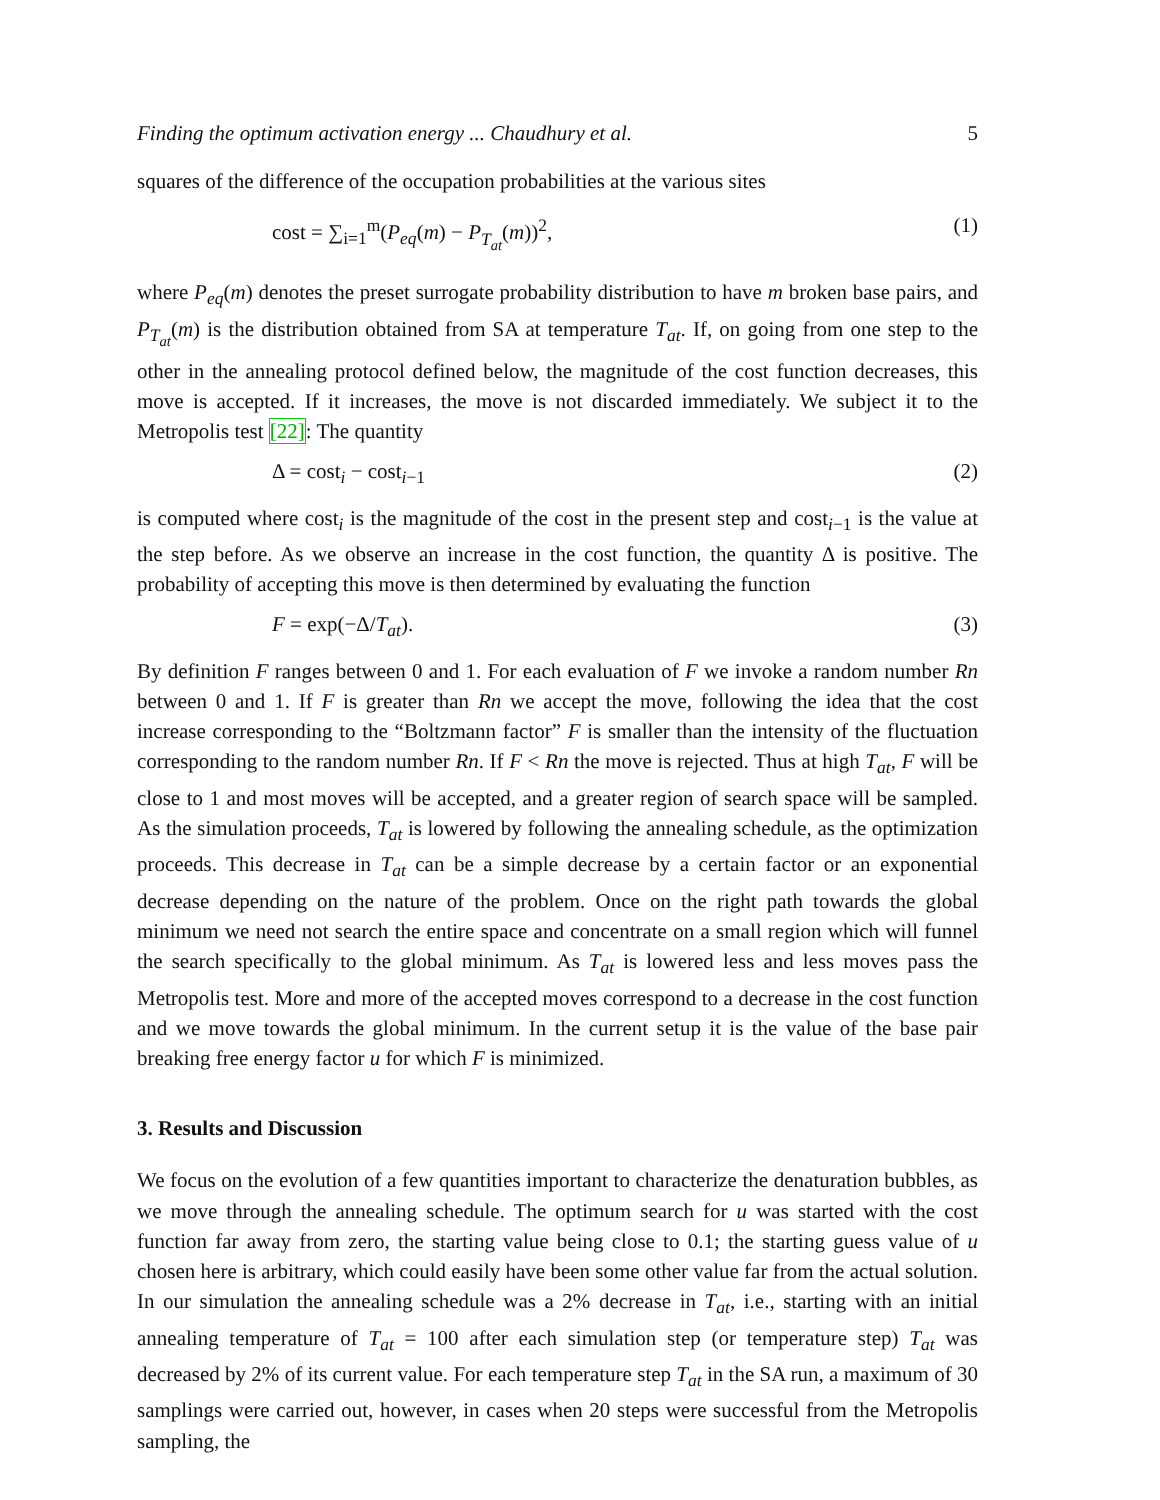Finding the optimum activation energy ... Chaudhury et al. 5
squares of the difference of the occupation probabilities at the various sites
cost = ∑<sub>i=1</sub><sup>m</sup>(P<sub>eq</sub>(m) − P<sub>T<sub>at</sub></sub>(m))<sup>2</sup>, (1)
where P<sub>eq</sub>(m) denotes the preset surrogate probability distribution to have m broken base pairs, and P<sub>T<sub>at</sub></sub>(m) is the distribution obtained from SA at temperature T<sub>at</sub>. If, on going from one step to the other in the annealing protocol defined below, the magnitude of the cost function decreases, this move is accepted. If it increases, the move is not discarded immediately. We subject it to the Metropolis test [22]: The quantity
Δ = cost<sub>i</sub> − cost<sub>i−1</sub> (2)
is computed where cost<sub>i</sub> is the magnitude of the cost in the present step and cost<sub>i−1</sub> is the value at the step before. As we observe an increase in the cost function, the quantity Δ is positive. The probability of accepting this move is then determined by evaluating the function
F = exp(−Δ/T<sub>at</sub>). (3)
By definition F ranges between 0 and 1. For each evaluation of F we invoke a random number Rn between 0 and 1. If F is greater than Rn we accept the move, following the idea that the cost increase corresponding to the “Boltzmann factor” F is smaller than the intensity of the fluctuation corresponding to the random number Rn. If F < Rn the move is rejected. Thus at high T<sub>at</sub>, F will be close to 1 and most moves will be accepted, and a greater region of search space will be sampled. As the simulation proceeds, T<sub>at</sub> is lowered by following the annealing schedule, as the optimization proceeds. This decrease in T<sub>at</sub> can be a simple decrease by a certain factor or an exponential decrease depending on the nature of the problem. Once on the right path towards the global minimum we need not search the entire space and concentrate on a small region which will funnel the search specifically to the global minimum. As T<sub>at</sub> is lowered less and less moves pass the Metropolis test. More and more of the accepted moves correspond to a decrease in the cost function and we move towards the global minimum. In the current setup it is the value of the base pair breaking free energy factor u for which F is minimized.
3. Results and Discussion
We focus on the evolution of a few quantities important to characterize the denaturation bubbles, as we move through the annealing schedule. The optimum search for u was started with the cost function far away from zero, the starting value being close to 0.1; the starting guess value of u chosen here is arbitrary, which could easily have been some other value far from the actual solution. In our simulation the annealing schedule was a 2% decrease in T<sub>at</sub>, i.e., starting with an initial annealing temperature of T<sub>at</sub> = 100 after each simulation step (or temperature step) T<sub>at</sub> was decreased by 2% of its current value. For each temperature step T<sub>at</sub> in the SA run, a maximum of 30 samplings were carried out, however, in cases when 20 steps were successful from the Metropolis sampling, the